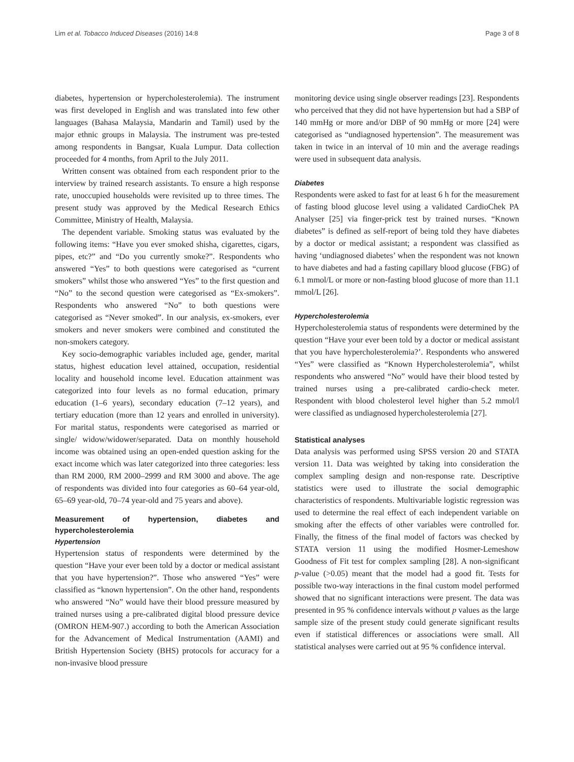Lim et al. Tobacco Induced Diseases (2016) 14:8 Page 3 of 8
diabetes, hypertension or hypercholesterolemia). The instrument was first developed in English and was translated into few other languages (Bahasa Malaysia, Mandarin and Tamil) used by the major ethnic groups in Malaysia. The instrument was pre-tested among respondents in Bangsar, Kuala Lumpur. Data collection proceeded for 4 months, from April to the July 2011.
Written consent was obtained from each respondent prior to the interview by trained research assistants. To ensure a high response rate, unoccupied households were revisited up to three times. The present study was approved by the Medical Research Ethics Committee, Ministry of Health, Malaysia.
The dependent variable. Smoking status was evaluated by the following items: “Have you ever smoked shisha, cigarettes, cigars, pipes, etc?” and “Do you currently smoke?”. Respondents who answered “Yes” to both questions were categorised as “current smokers” whilst those who answered “Yes” to the first question and “No” to the second question were categorised as “Ex-smokers”. Respondents who answered “No” to both questions were categorised as “Never smoked”. In our analysis, ex-smokers, ever smokers and never smokers were combined and constituted the non-smokers category.
Key socio-demographic variables included age, gender, marital status, highest education level attained, occupation, residential locality and household income level. Education attainment was categorized into four levels as no formal education, primary education (1–6 years), secondary education (7–12 years), and tertiary education (more than 12 years and enrolled in university). For marital status, respondents were categorised as married or single/ widow/widower/separated. Data on monthly household income was obtained using an open-ended question asking for the exact income which was later categorized into three categories: less than RM 2000, RM 2000–2999 and RM 3000 and above. The age of respondents was divided into four categories as 60–64 year-old, 65–69 year-old, 70–74 year-old and 75 years and above).
Measurement of hypertension, diabetes and hypercholesterolemia
Hypertension
Hypertension status of respondents were determined by the question “Have your ever been told by a doctor or medical assistant that you have hypertension?”. Those who answered “Yes” were classified as “known hypertension”. On the other hand, respondents who answered “No” would have their blood pressure measured by trained nurses using a pre-calibrated digital blood pressure device (OMRON HEM-907.) according to both the American Association for the Advancement of Medical Instrumentation (AAMI) and British Hypertension Society (BHS) protocols for accuracy for a non-invasive blood pressure
monitoring device using single observer readings [23]. Respondents who perceived that they did not have hypertension but had a SBP of 140 mmHg or more and/or DBP of 90 mmHg or more [24] were categorised as “undiagnosed hypertension”. The measurement was taken in twice in an interval of 10 min and the average readings were used in subsequent data analysis.
Diabetes
Respondents were asked to fast for at least 6 h for the measurement of fasting blood glucose level using a validated CardioChek PA Analyser [25] via finger-prick test by trained nurses. “Known diabetes” is defined as self-report of being told they have diabetes by a doctor or medical assistant; a respondent was classified as having ‘undiagnosed diabetes’ when the respondent was not known to have diabetes and had a fasting capillary blood glucose (FBG) of 6.1 mmol/L or more or non-fasting blood glucose of more than 11.1 mmol/L [26].
Hypercholesterolemia
Hypercholesterolemia status of respondents were determined by the question “Have your ever been told by a doctor or medical assistant that you have hypercholesterolemia?’. Respondents who answered “Yes” were classified as “Known Hypercholesterolemia”, whilst respondents who answered “No” would have their blood tested by trained nurses using a pre-calibrated cardio-check meter. Respondent with blood cholesterol level higher than 5.2 mmol/l were classified as undiagnosed hypercholesterolemia [27].
Statistical analyses
Data analysis was performed using SPSS version 20 and STATA version 11. Data was weighted by taking into consideration the complex sampling design and non-response rate. Descriptive statistics were used to illustrate the social demographic characteristics of respondents. Multivariable logistic regression was used to determine the real effect of each independent variable on smoking after the effects of other variables were controlled for. Finally, the fitness of the final model of factors was checked by STATA version 11 using the modified Hosmer-Lemeshow Goodness of Fit test for complex sampling [28]. A non-significant p-value (>0.05) meant that the model had a good fit. Tests for possible two-way interactions in the final custom model performed showed that no significant interactions were present. The data was presented in 95 % confidence intervals without p values as the large sample size of the present study could generate significant results even if statistical differences or associations were small. All statistical analyses were carried out at 95 % confidence interval.